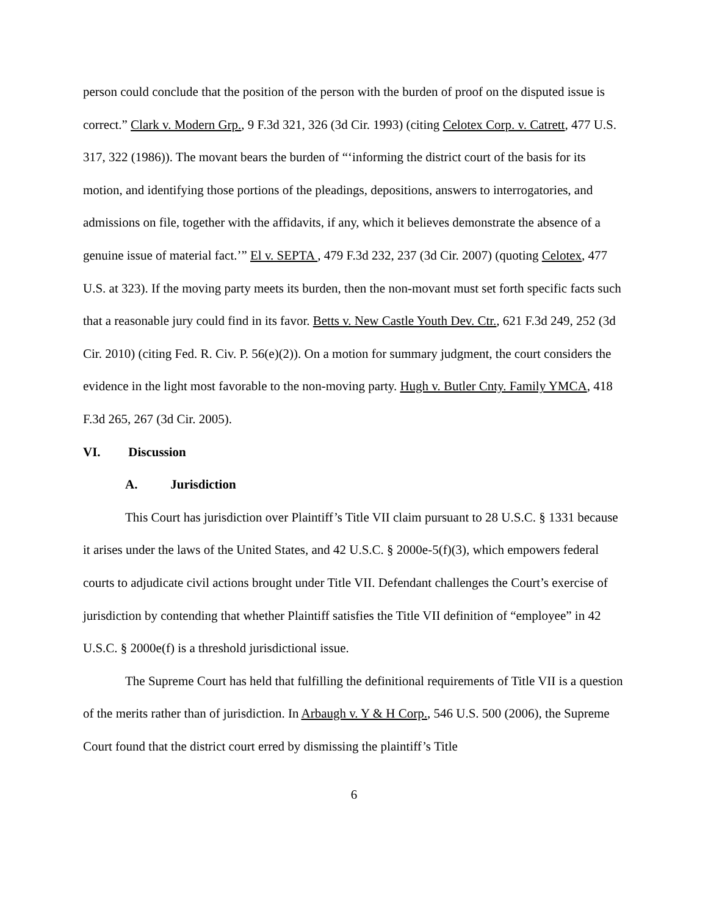person could conclude that the position of the person with the burden of proof on the disputed issue is correct.” Clark v. Modern Grp., 9 F.3d 321, 326 (3d Cir. 1993) (citing Celotex Corp. v. Catrett, 477 U.S. 317, 322 (1986)). The movant bears the burden of “‘informing the district court of the basis for its motion, and identifying those portions of the pleadings, depositions, answers to interrogatories, and admissions on file, together with the affidavits, if any, which it believes demonstrate the absence of a genuine issue of material fact.’” El v. SEPTA , 479 F.3d 232, 237 (3d Cir. 2007) (quoting Celotex, 477 U.S. at 323). If the moving party meets its burden, then the non-movant must set forth specific facts such that a reasonable jury could find in its favor. Betts v. New Castle Youth Dev. Ctr., 621 F.3d 249, 252 (3d Cir. 2010) (citing Fed. R. Civ. P. 56(e)(2)). On a motion for summary judgment, the court considers the evidence in the light most favorable to the non-moving party. Hugh v. Butler Cnty. Family YMCA, 418 F.3d 265, 267 (3d Cir. 2005).
VI. Discussion
A. Jurisdiction
This Court has jurisdiction over Plaintiff’s Title VII claim pursuant to 28 U.S.C. § 1331 because it arises under the laws of the United States, and 42 U.S.C. § 2000e-5(f)(3), which empowers federal courts to adjudicate civil actions brought under Title VII. Defendant challenges the Court’s exercise of jurisdiction by contending that whether Plaintiff satisfies the Title VII definition of “employee” in 42 U.S.C. § 2000e(f) is a threshold jurisdictional issue.
The Supreme Court has held that fulfilling the definitional requirements of Title VII is a question of the merits rather than of jurisdiction. In Arbaugh v. Y & H Corp., 546 U.S. 500 (2006), the Supreme Court found that the district court erred by dismissing the plaintiff’s Title
6